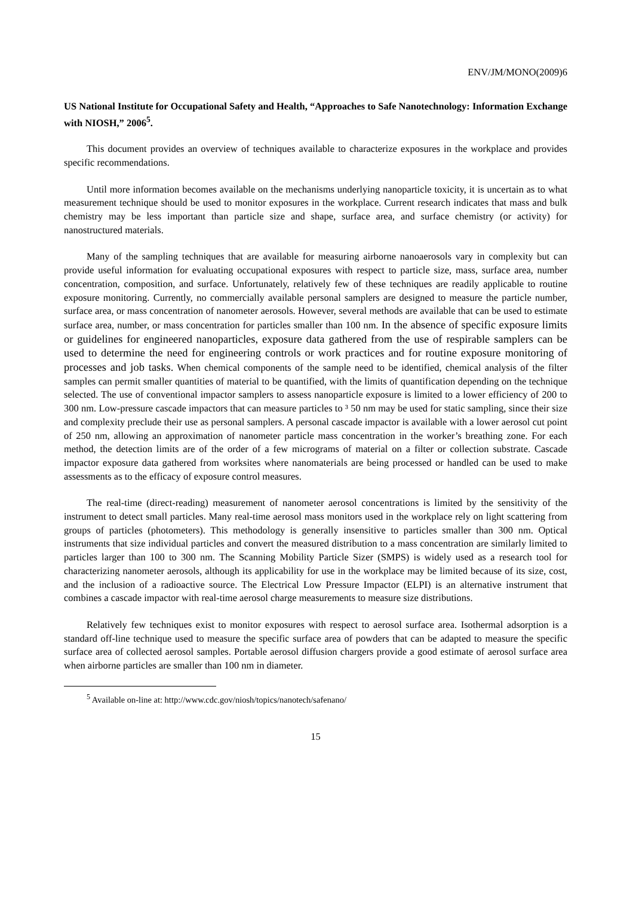ENV/JM/MONO(2009)6
US National Institute for Occupational Safety and Health, “Approaches to Safe Nanotechnology: Information Exchange with NIOSH,” 2006<sup>5</sup>.
This document provides an overview of techniques available to characterize exposures in the workplace and provides specific recommendations.
Until more information becomes available on the mechanisms underlying nanoparticle toxicity, it is uncertain as to what measurement technique should be used to monitor exposures in the workplace. Current research indicates that mass and bulk chemistry may be less important than particle size and shape, surface area, and surface chemistry (or activity) for nanostructured materials.
Many of the sampling techniques that are available for measuring airborne nanoaerosols vary in complexity but can provide useful information for evaluating occupational exposures with respect to particle size, mass, surface area, number concentration, composition, and surface. Unfortunately, relatively few of these techniques are readily applicable to routine exposure monitoring. Currently, no commercially available personal samplers are designed to measure the particle number, surface area, or mass concentration of nanometer aerosols. However, several methods are available that can be used to estimate surface area, number, or mass concentration for particles smaller than 100 nm. In the absence of specific exposure limits or guidelines for engineered nanoparticles, exposure data gathered from the use of respirable samplers can be used to determine the need for engineering controls or work practices and for routine exposure monitoring of processes and job tasks. When chemical components of the sample need to be identified, chemical analysis of the filter samples can permit smaller quantities of material to be quantified, with the limits of quantification depending on the technique selected. The use of conventional impactor samplers to assess nanoparticle exposure is limited to a lower efficiency of 200 to 300 nm. Low-pressure cascade impactors that can measure particles to ³ 50 nm may be used for static sampling, since their size and complexity preclude their use as personal samplers. A personal cascade impactor is available with a lower aerosol cut point of 250 nm, allowing an approximation of nanometer particle mass concentration in the worker’s breathing zone. For each method, the detection limits are of the order of a few micrograms of material on a filter or collection substrate. Cascade impactor exposure data gathered from worksites where nanomaterials are being processed or handled can be used to make assessments as to the efficacy of exposure control measures.
The real-time (direct-reading) measurement of nanometer aerosol concentrations is limited by the sensitivity of the instrument to detect small particles. Many real-time aerosol mass monitors used in the workplace rely on light scattering from groups of particles (photometers). This methodology is generally insensitive to particles smaller than 300 nm. Optical instruments that size individual particles and convert the measured distribution to a mass concentration are similarly limited to particles larger than 100 to 300 nm. The Scanning Mobility Particle Sizer (SMPS) is widely used as a research tool for characterizing nanometer aerosols, although its applicability for use in the workplace may be limited because of its size, cost, and the inclusion of a radioactive source. The Electrical Low Pressure Impactor (ELPI) is an alternative instrument that combines a cascade impactor with real-time aerosol charge measurements to measure size distributions.
Relatively few techniques exist to monitor exposures with respect to aerosol surface area. Isothermal adsorption is a standard off-line technique used to measure the specific surface area of powders that can be adapted to measure the specific surface area of collected aerosol samples. Portable aerosol diffusion chargers provide a good estimate of aerosol surface area when airborne particles are smaller than 100 nm in diameter.
<sup>5</sup> Available on-line at: http://www.cdc.gov/niosh/topics/nanotech/safenano/
15